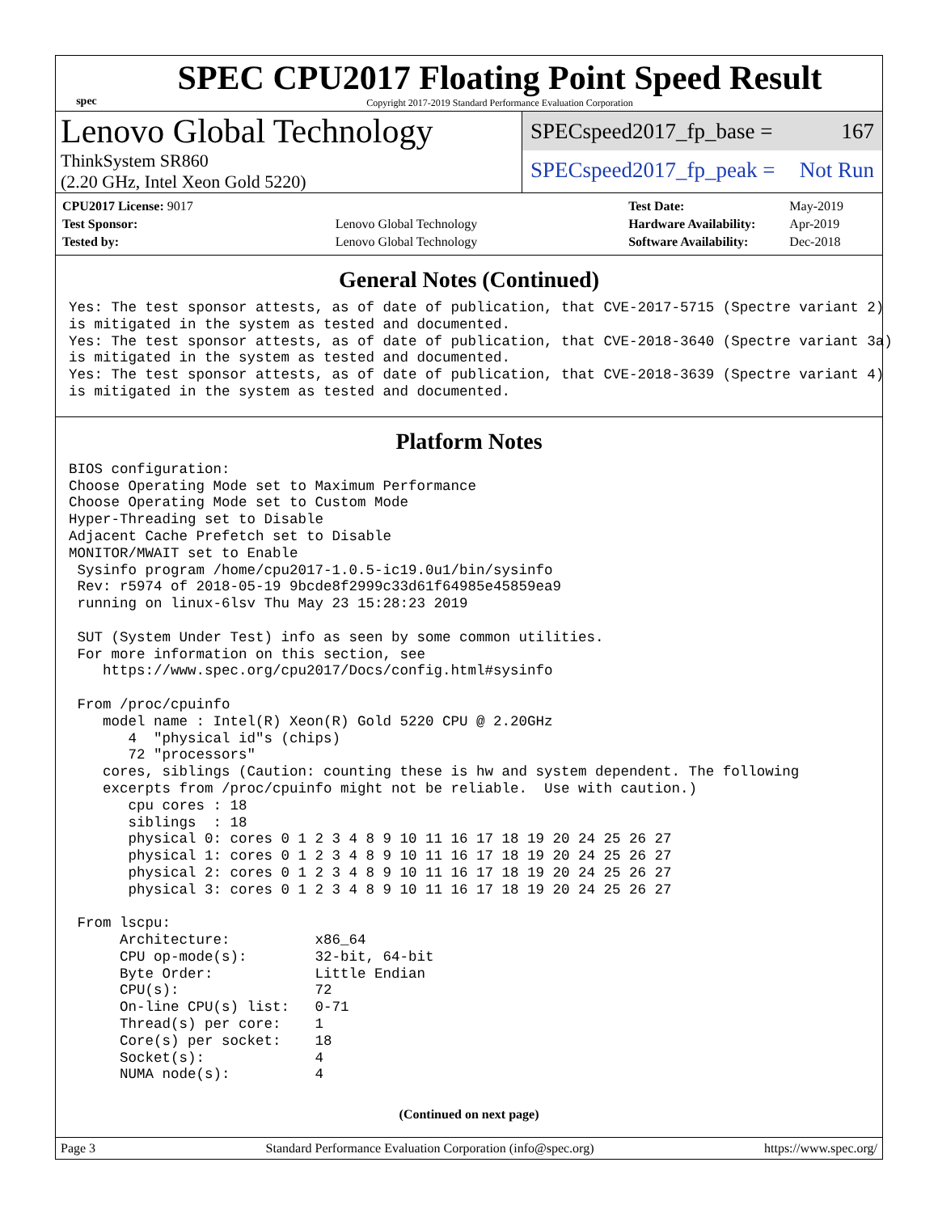spec
SPEC CPU2017 Floating Point Speed Result
Copyright 2017-2019 Standard Performance Evaluation Corporation
Lenovo Global Technology
ThinkSystem SR860
(2.20 GHz, Intel Xeon Gold 5220)
SPECspeed2017_fp_base = 167
SPECspeed2017_fp_peak = Not Run
| CPU2017 License: 9017 | |
| Test Sponsor: | Lenovo Global Technology |
| Tested by: | Lenovo Global Technology |
| Test Date: | May-2019 |
| Hardware Availability: | Apr-2019 |
| Software Availability: | Dec-2018 |
General Notes (Continued)
Yes: The test sponsor attests, as of date of publication, that CVE-2017-5715 (Spectre variant 2)
is mitigated in the system as tested and documented.
Yes: The test sponsor attests, as of date of publication, that CVE-2018-3640 (Spectre variant 3a)
is mitigated in the system as tested and documented.
Yes: The test sponsor attests, as of date of publication, that CVE-2018-3639 (Spectre variant 4)
is mitigated in the system as tested and documented.
Platform Notes
BIOS configuration:
Choose Operating Mode set to Maximum Performance
Choose Operating Mode set to Custom Mode
Hyper-Threading set to Disable
Adjacent Cache Prefetch set to Disable
MONITOR/MWAIT set to Enable
 Sysinfo program /home/cpu2017-1.0.5-ic19.0u1/bin/sysinfo
 Rev: r5974 of 2018-05-19 9bcde8f2999c33d61f64985e45859ea9
 running on linux-6lsv Thu May 23 15:28:23 2019

 SUT (System Under Test) info as seen by some common utilities.
 For more information on this section, see
    https://www.spec.org/cpu2017/Docs/config.html#sysinfo

 From /proc/cpuinfo
    model name : Intel(R) Xeon(R) Gold 5220 CPU @ 2.20GHz
       4  "physical id"s (chips)
       72 "processors"
    cores, siblings (Caution: counting these is hw and system dependent. The following
    excerpts from /proc/cpuinfo might not be reliable.  Use with caution.)
       cpu cores : 18
       siblings  : 18
       physical 0: cores 0 1 2 3 4 8 9 10 11 16 17 18 19 20 24 25 26 27
       physical 1: cores 0 1 2 3 4 8 9 10 11 16 17 18 19 20 24 25 26 27
       physical 2: cores 0 1 2 3 4 8 9 10 11 16 17 18 19 20 24 25 26 27
       physical 3: cores 0 1 2 3 4 8 9 10 11 16 17 18 19 20 24 25 26 27

 From lscpu:
      Architecture:          x86_64
      CPU op-mode(s):        32-bit, 64-bit
      Byte Order:            Little Endian
      CPU(s):                72
      On-line CPU(s) list:   0-71
      Thread(s) per core:    1
      Core(s) per socket:    18
      Socket(s):             4
      NUMA node(s):          4
(Continued on next page)
Page 3 Standard Performance Evaluation Corporation (info@spec.org) https://www.spec.org/